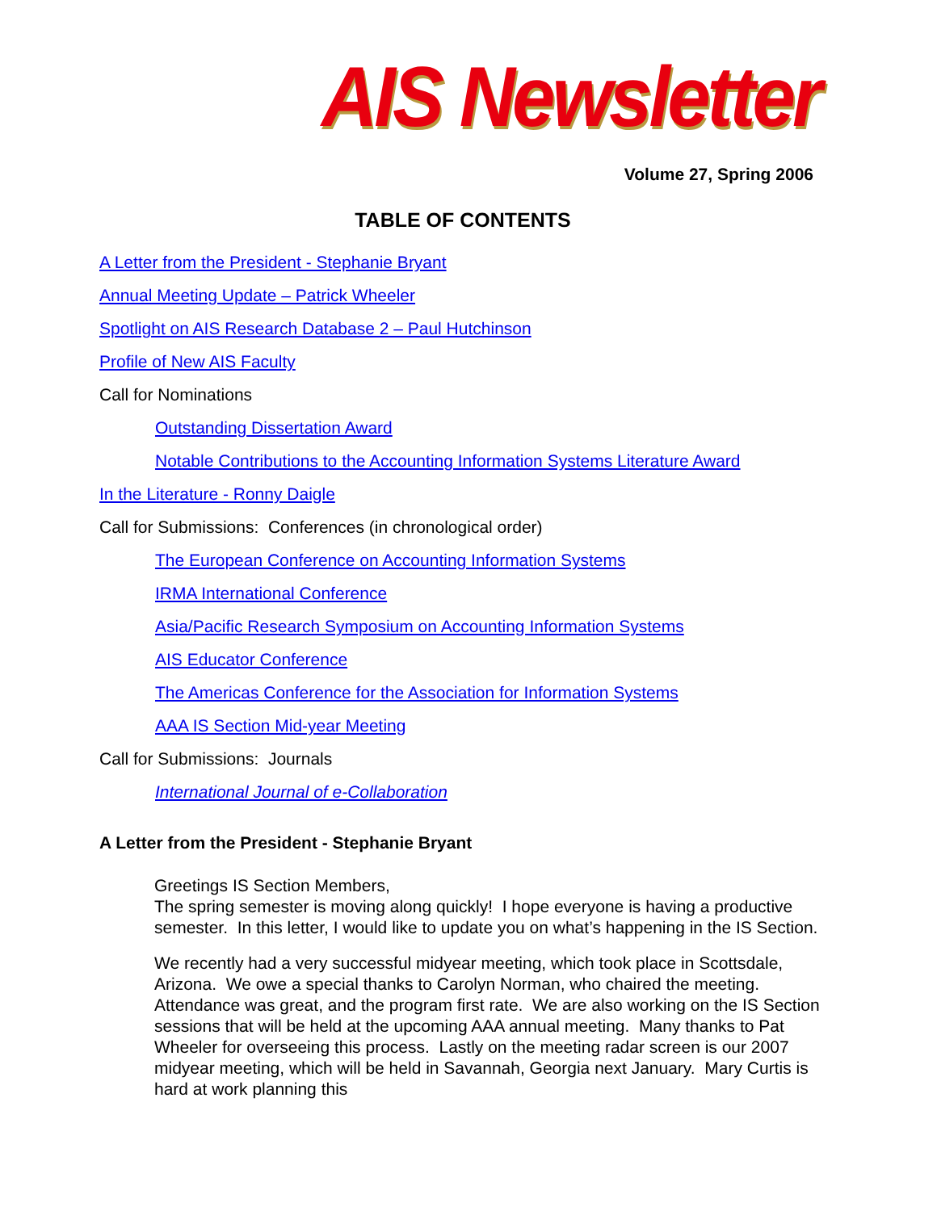AIS Newsletter
Volume 27, Spring 2006
TABLE OF CONTENTS
A Letter from the President - Stephanie Bryant
Annual Meeting Update – Patrick Wheeler
Spotlight on AIS Research Database 2 – Paul Hutchinson
Profile of New AIS Faculty
Call for Nominations
Outstanding Dissertation Award
Notable Contributions to the Accounting Information Systems Literature Award
In the Literature - Ronny Daigle
Call for Submissions: Conferences (in chronological order)
The European Conference on Accounting Information Systems
IRMA International Conference
Asia/Pacific Research Symposium on Accounting Information Systems
AIS Educator Conference
The Americas Conference for the Association for Information Systems
AAA IS Section Mid-year Meeting
Call for Submissions: Journals
International Journal of e-Collaboration
A Letter from the President - Stephanie Bryant
Greetings IS Section Members,
The spring semester is moving along quickly! I hope everyone is having a productive semester. In this letter, I would like to update you on what’s happening in the IS Section.
We recently had a very successful midyear meeting, which took place in Scottsdale, Arizona. We owe a special thanks to Carolyn Norman, who chaired the meeting. Attendance was great, and the program first rate. We are also working on the IS Section sessions that will be held at the upcoming AAA annual meeting. Many thanks to Pat Wheeler for overseeing this process. Lastly on the meeting radar screen is our 2007 midyear meeting, which will be held in Savannah, Georgia next January. Mary Curtis is hard at work planning this